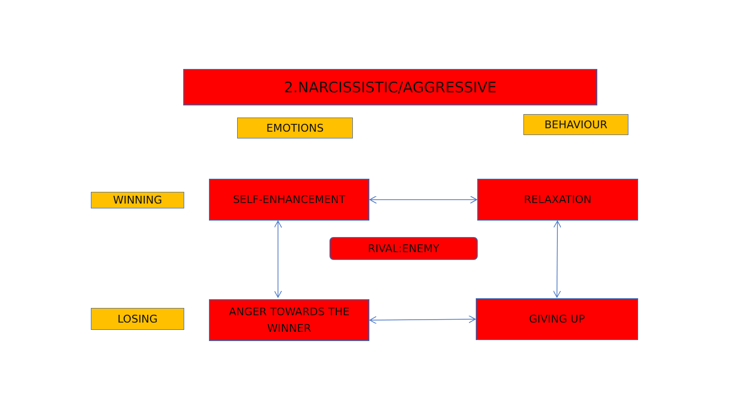2.NARCISSISTIC/AGGRESSIVE
EMOTIONS BEHAVIOUR
WINNING
SELF-ENHANCEMENT RELAXATION
RIVAL:ENEMY
LOSING
ANGER TOWARDS THE
WINNER
GIVING UP